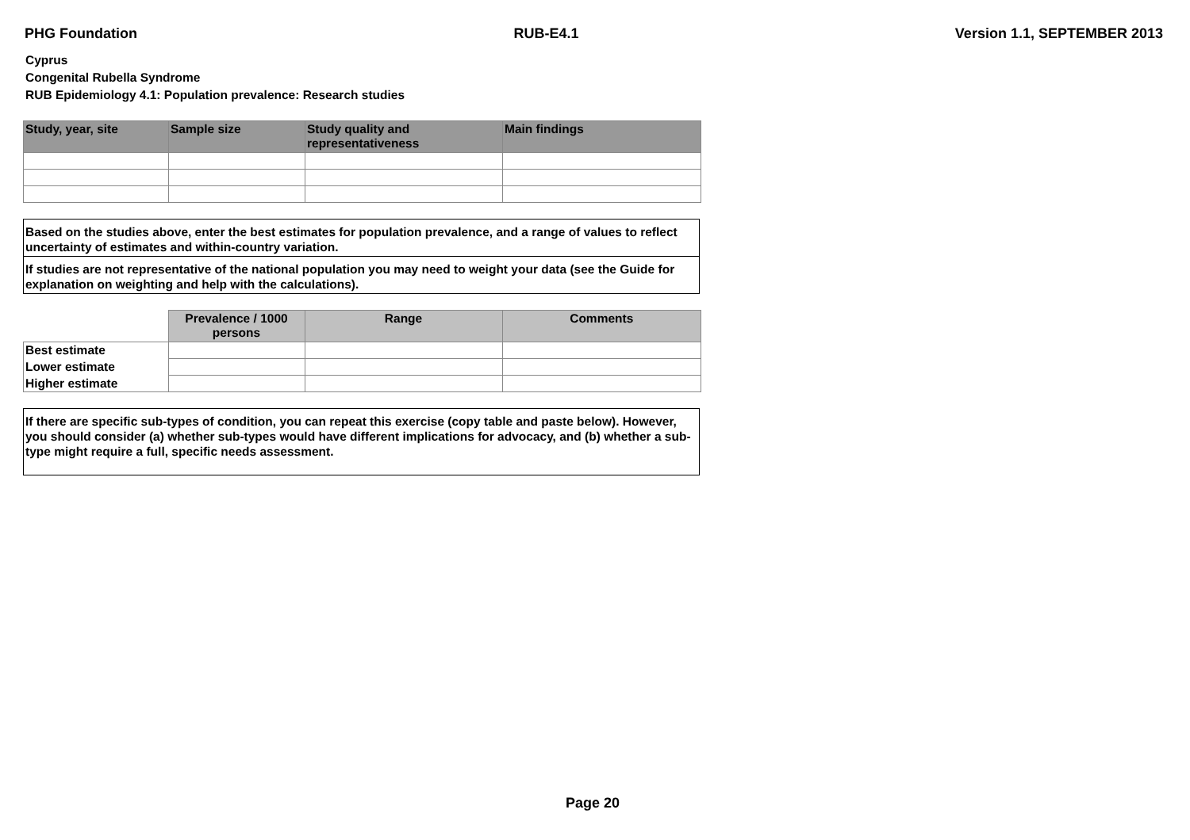PHG Foundation RUB-E4.1 Version 1.1, SEPTEMBER 2013
Cyprus
Congenital Rubella Syndrome
RUB Epidemiology 4.1: Population prevalence: Research studies
| Study, year, site | Sample size | Study quality and representativeness | Main findings |
| --- | --- | --- | --- |
Based on the studies above, enter the best estimates for population prevalence, and a range of values to reflect uncertainty of estimates and within-country variation.
If studies are not representative of the national population you may need to weight your data (see the Guide for explanation on weighting and help with the calculations).
| | Prevalence / 1000 persons | Range | Comments |
| --- | --- | --- | --- |
| Best estimate | | | |
| Lower estimate | | | |
| Higher estimate | | | |
If there are specific sub-types of condition, you can repeat this exercise (copy table and paste below). However, you should consider (a) whether sub-types would have different implications for advocacy, and (b) whether a sub-type might require a full, specific needs assessment.
Page 20